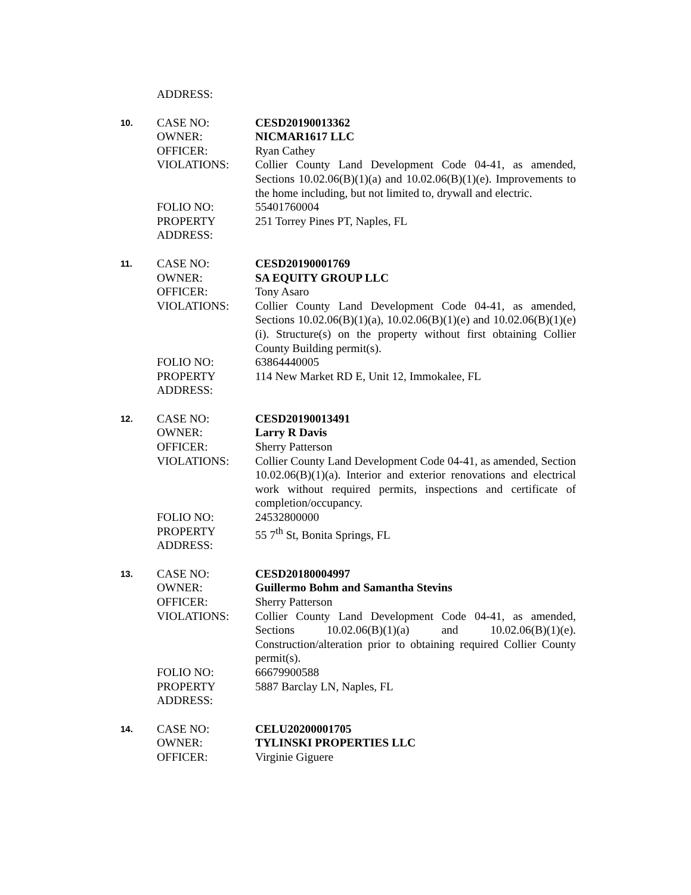ADDRESS:
10.
CASE NO:
CESD20190013362
OWNER:
NICMAR1617 LLC
OFFICER:
Ryan Cathey
VIOLATIONS:
Collier County Land Development Code 04-41, as amended, Sections 10.02.06(B)(1)(a) and 10.02.06(B)(1)(e). Improvements to the home including, but not limited to, drywall and electric.
FOLIO NO:
55401760004
PROPERTY ADDRESS:
251 Torrey Pines PT, Naples, FL
11.
CASE NO:
CESD20190001769
OWNER:
SA EQUITY GROUP LLC
OFFICER:
Tony Asaro
VIOLATIONS:
Collier County Land Development Code 04-41, as amended, Sections 10.02.06(B)(1)(a), 10.02.06(B)(1)(e) and 10.02.06(B)(1)(e)(i). Structure(s) on the property without first obtaining Collier County Building permit(s).
FOLIO NO:
63864440005
PROPERTY ADDRESS:
114 New Market RD E, Unit 12, Immokalee, FL
12.
CASE NO:
CESD20190013491
OWNER:
Larry R Davis
OFFICER:
Sherry Patterson
VIOLATIONS:
Collier County Land Development Code 04-41, as amended, Section 10.02.06(B)(1)(a). Interior and exterior renovations and electrical work without required permits, inspections and certificate of completion/occupancy.
FOLIO NO:
24532800000
PROPERTY ADDRESS:
55 7<sup>th</sup> St, Bonita Springs, FL
13.
CASE NO:
CESD20180004997
OWNER:
Guillermo Bohm and Samantha Stevins
OFFICER:
Sherry Patterson
VIOLATIONS:
Collier County Land Development Code 04-41, as amended, Sections 10.02.06(B)(1)(a) and 10.02.06(B)(1)(e). Construction/alteration prior to obtaining required Collier County permit(s).
FOLIO NO:
66679900588
PROPERTY ADDRESS:
5887 Barclay LN, Naples, FL
14.
CASE NO:
CELU20200001705
OWNER:
TYLINSKI PROPERTIES LLC
OFFICER:
Virginie Giguere